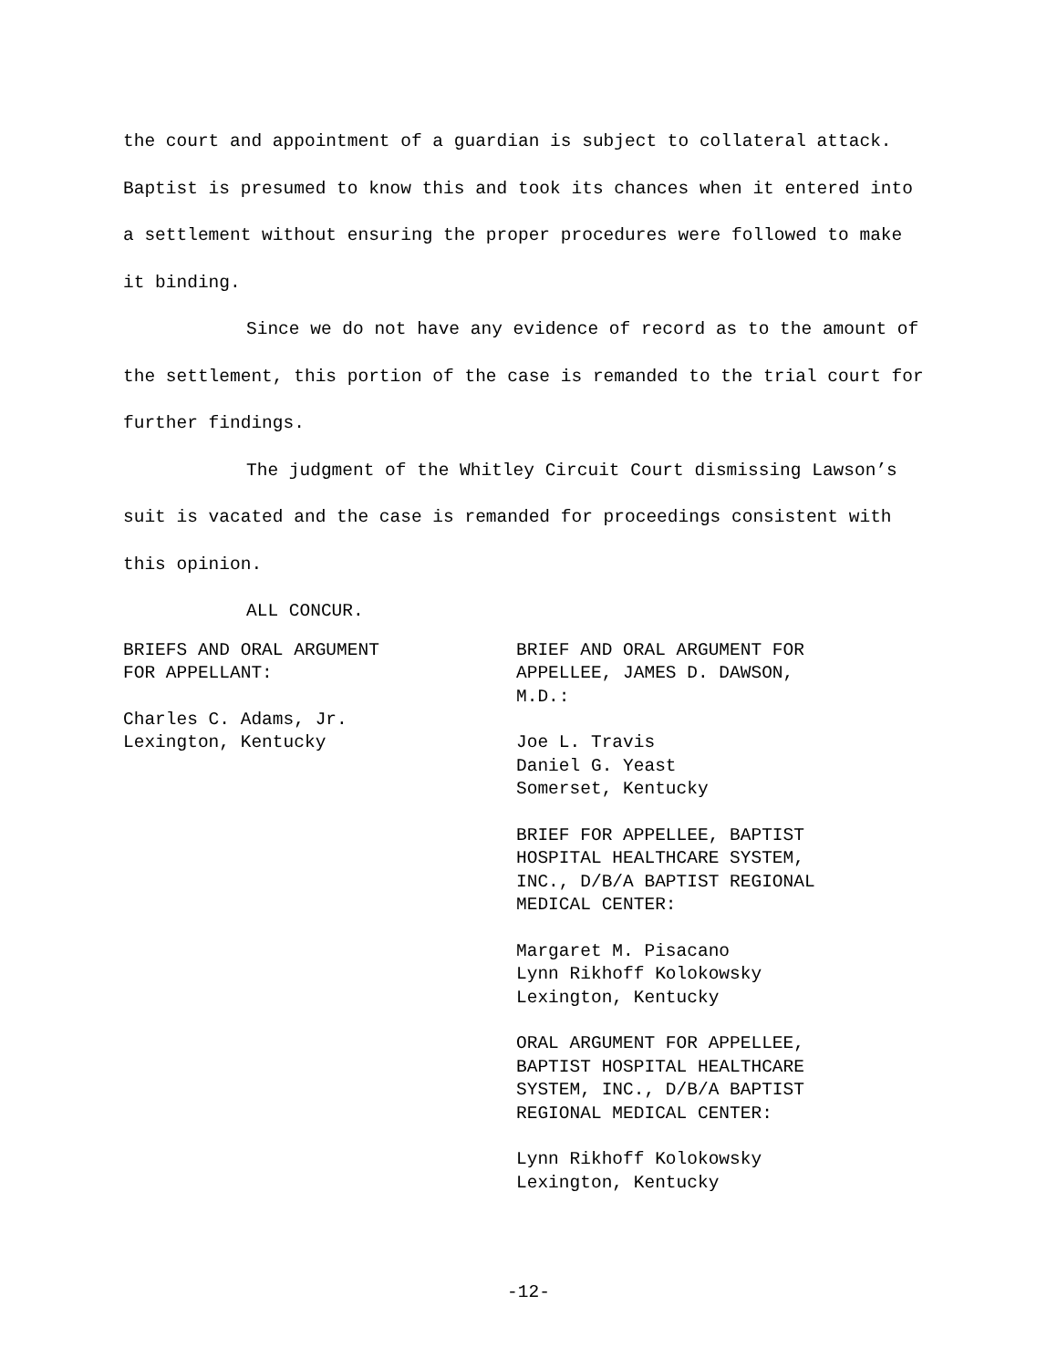the court and appointment of a guardian is subject to collateral attack. Baptist is presumed to know this and took its chances when it entered into a settlement without ensuring the proper procedures were followed to make it binding.
Since we do not have any evidence of record as to the amount of the settlement, this portion of the case is remanded to the trial court for further findings.
The judgment of the Whitley Circuit Court dismissing Lawson’s suit is vacated and the case is remanded for proceedings consistent with this opinion.
ALL CONCUR.
BRIEFS AND ORAL ARGUMENT
FOR APPELLANT:
Charles C. Adams, Jr.
Lexington, Kentucky
BRIEF AND ORAL ARGUMENT FOR
APPELLEE, JAMES D. DAWSON,
M.D.:
Joe L. Travis
Daniel G. Yeast
Somerset, Kentucky
BRIEF FOR APPELLEE, BAPTIST
HOSPITAL HEALTHCARE SYSTEM,
INC., D/B/A BAPTIST REGIONAL
MEDICAL CENTER:
Margaret M. Pisacano
Lynn Rikhoff Kolokowsky
Lexington, Kentucky
ORAL ARGUMENT FOR APPELLEE,
BAPTIST HOSPITAL HEALTHCARE
SYSTEM, INC., D/B/A BAPTIST
REGIONAL MEDICAL CENTER:
Lynn Rikhoff Kolokowsky
Lexington, Kentucky
-12-